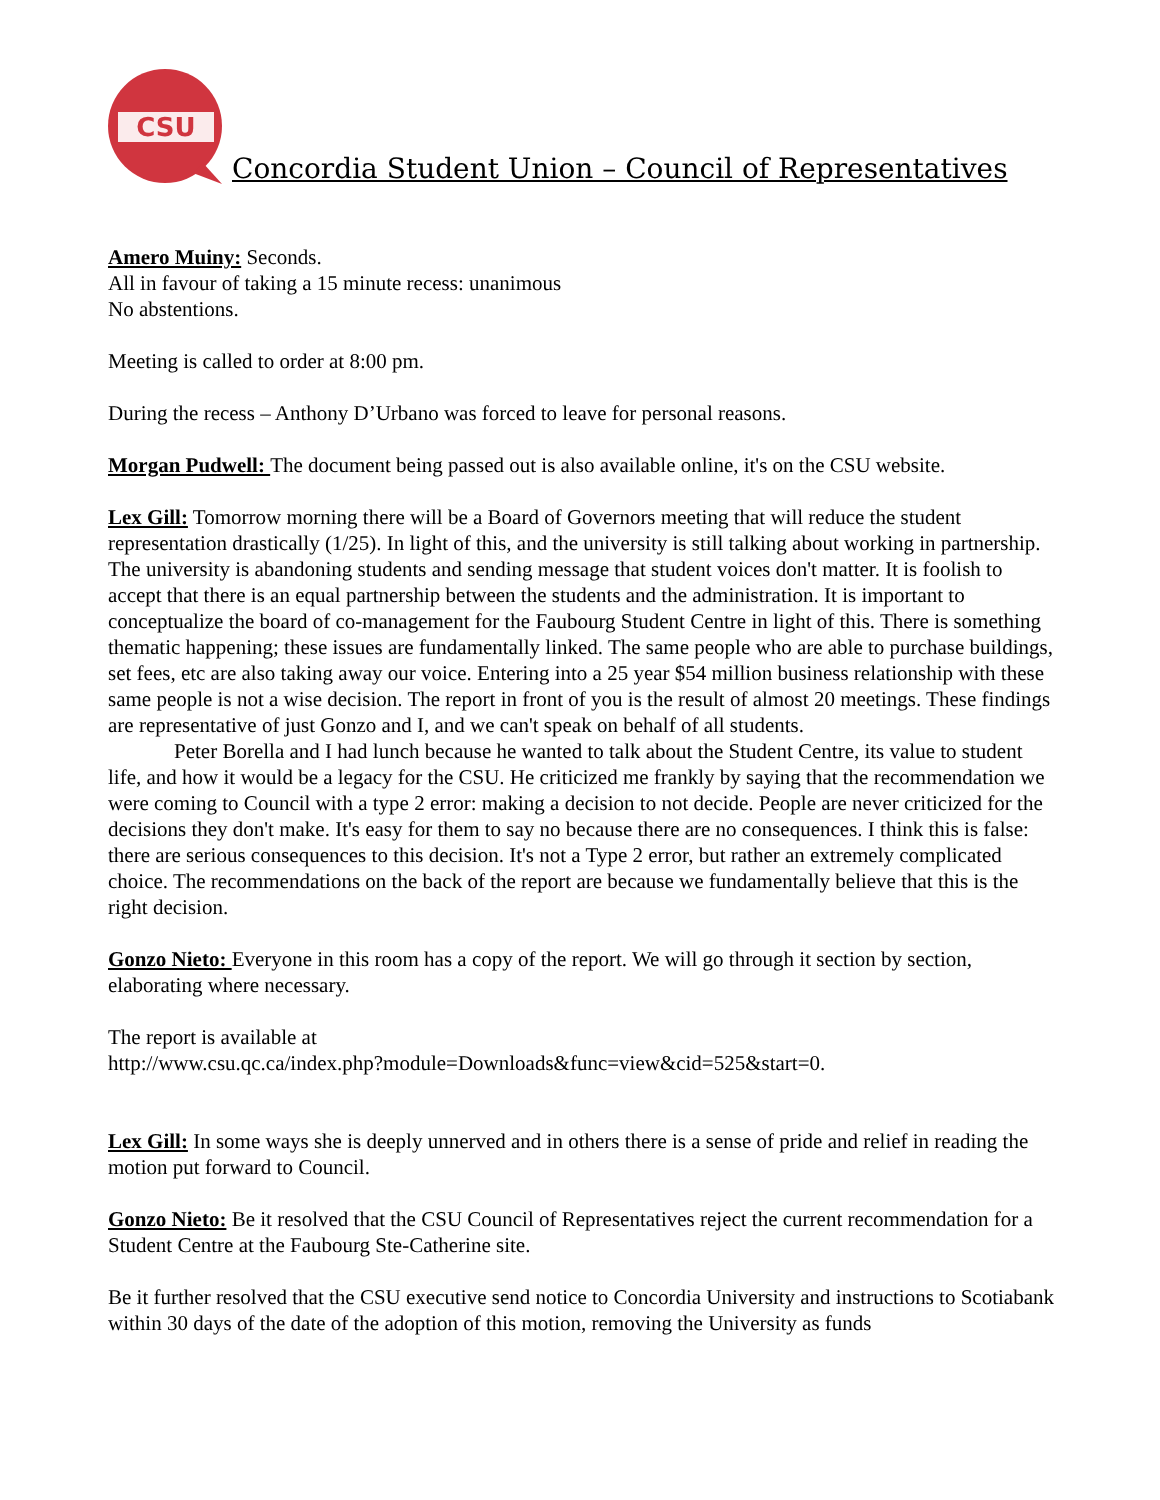CSU
Concordia Student Union – Council of Representatives
Amero Muiny: Seconds.
All in favour of taking a 15 minute recess: unanimous
No abstentions.
Meeting is called to order at 8:00 pm.
During the recess – Anthony D’Urbano was forced to leave for personal reasons.
Morgan Pudwell: The document being passed out is also available online, it's on the CSU website.
Lex Gill: Tomorrow morning there will be a Board of Governors meeting that will reduce the student representation drastically (1/25). In light of this, and the university is still talking about working in partnership. The university is abandoning students and sending message that student voices don't matter. It is foolish to accept that there is an equal partnership between the students and the administration. It is important to conceptualize the board of co-management for the Faubourg Student Centre in light of this. There is something thematic happening; these issues are fundamentally linked. The same people who are able to purchase buildings, set fees, etc are also taking away our voice. Entering into a 25 year $54 million business relationship with these same people is not a wise decision. The report in front of you is the result of almost 20 meetings. These findings are representative of just Gonzo and I, and we can't speak on behalf of all students.
Peter Borella and I had lunch because he wanted to talk about the Student Centre, its value to student life, and how it would be a legacy for the CSU. He criticized me frankly by saying that the recommendation we were coming to Council with a type 2 error: making a decision to not decide. People are never criticized for the decisions they don't make. It's easy for them to say no because there are no consequences. I think this is false: there are serious consequences to this decision. It's not a Type 2 error, but rather an extremely complicated choice. The recommendations on the back of the report are because we fundamentally believe that this is the right decision.
Gonzo Nieto: Everyone in this room has a copy of the report. We will go through it section by section, elaborating where necessary.
The report is available at
http://www.csu.qc.ca/index.php?module=Downloads&func=view&cid=525&start=0.
Lex Gill: In some ways she is deeply unnerved and in others there is a sense of pride and relief in reading the motion put forward to Council.
Gonzo Nieto: Be it resolved that the CSU Council of Representatives reject the current recommendation for a Student Centre at the Faubourg Ste-Catherine site.
Be it further resolved that the CSU executive send notice to Concordia University and instructions to Scotiabank within 30 days of the date of the adoption of this motion, removing the University as funds